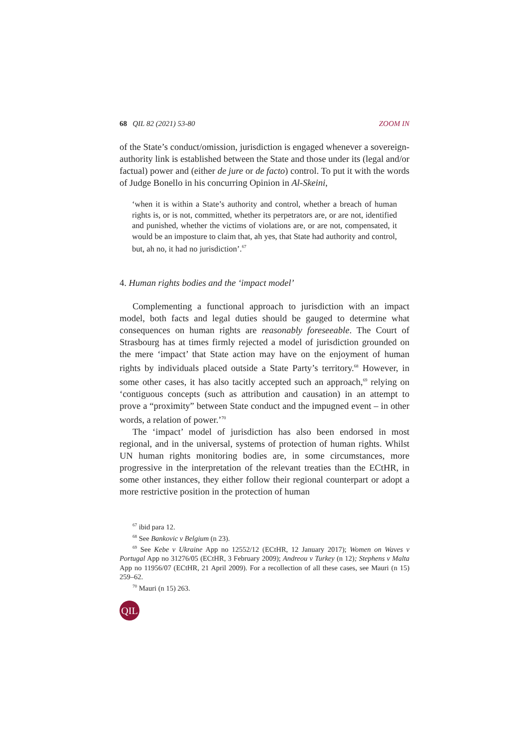68 QIL 82 (2021) 53-80 ZOOM IN
of the State’s conduct/omission, jurisdiction is engaged whenever a sovereign-authority link is established between the State and those under its (legal and/or factual) power and (either de jure or de facto) control. To put it with the words of Judge Bonello in his concurring Opinion in Al-Skeini,
‘when it is within a State’s authority and control, whether a breach of human rights is, or is not, committed, whether its perpetrators are, or are not, identified and punished, whether the victims of violations are, or are not, compensated, it would be an imposture to claim that, ah yes, that State had authority and control, but, ah no, it had no jurisdiction’.<sup>67</sup>
4. Human rights bodies and the ‘impact model’
Complementing a functional approach to jurisdiction with an impact model, both facts and legal duties should be gauged to determine what consequences on human rights are reasonably foreseeable. The Court of Strasbourg has at times firmly rejected a model of jurisdiction grounded on the mere ‘impact’ that State action may have on the enjoyment of human rights by individuals placed outside a State Party’s territory.<sup>68</sup> However, in some other cases, it has also tacitly accepted such an approach,<sup>69</sup> relying on ‘contiguous concepts (such as attribution and causation) in an attempt to prove a “proximity” between State conduct and the impugned event – in other words, a relation of power.’<sup>70</sup>
The ‘impact’ model of jurisdiction has also been endorsed in most regional, and in the universal, systems of protection of human rights. Whilst UN human rights monitoring bodies are, in some circumstances, more progressive in the interpretation of the relevant treaties than the ECtHR, in some other instances, they either follow their regional counterpart or adopt a more restrictive position in the protection of human
<sup>67</sup> ibid para 12.
<sup>68</sup> See Bankovic v Belgium (n 23).
<sup>69</sup> See Kebe v Ukraine App no 12552/12 (ECtHR, 12 January 2017); Women on Waves v Portugal App no 31276/05 (ECtHR, 3 February 2009); Andreou v Turkey (n 12); Stephens v Malta App no 11956/07 (ECtHR, 21 April 2009). For a recollection of all these cases, see Mauri (n 15) 259–62.
<sup>70</sup> Mauri (n 15) 263.
QIL